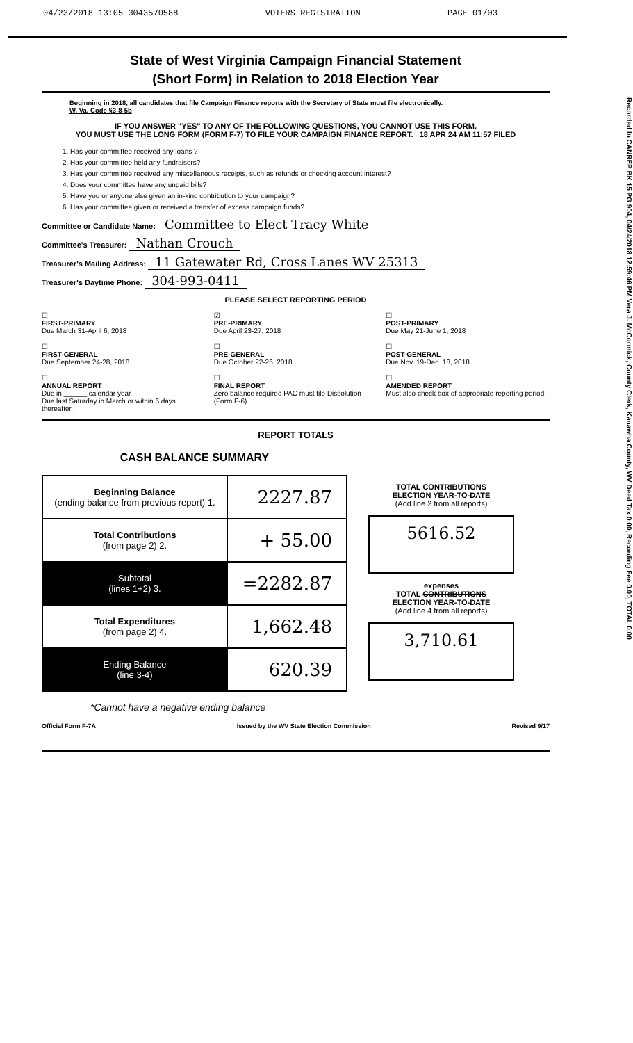04/23/2018 13:05 3043570588 VOTERS REGISTRATION PAGE 01/03
Recorded In CANREP BK 15 PG 904, 04/24/2018 12:59:46 PM Vera J. McCormick, County Clerk, Kanawha County, WV Deed Tax 0.00, Recording Fee 0.00, TOTAL 0.00
State of West Virginia Campaign Financial Statement
(Short Form) in Relation to 2018 Election Year
Beginning in 2018, all candidates that file Campaign Finance reports with the Secretary of State must file electronically.
W. Va. Code §3-8-5b
IF YOU ANSWER "YES" TO ANY OF THE FOLLOWING QUESTIONS, YOU CANNOT USE THIS FORM.
YOU MUST USE THE LONG FORM (FORM F-7) TO FILE YOUR CAMPAIGN FINANCE REPORT. 18 APR 24 AM 11:57 FILED
1. Has your committee received any loans ?
2. Has your committee held any fundraisers?
3. Has your committee received any miscellaneous receipts, such as refunds or checking account interest?
4. Does your committee have any unpaid bills?
5. Have you or anyone else given an in-kind contribution to your campaign?
6. Has your committee given or received a transfer of excess campaign funds?
Committee or Candidate Name: Committee to Elect Tracy White
Committee's Treasurer: Nathan Crouch
Treasurer's Mailing Address: 11 Gatewater Rd, Cross Lanes WV 25313
Treasurer's Daytime Phone: 304-993-0411
PLEASE SELECT REPORTING PERIOD
☐
FIRST-PRIMARY
Due March 31-April 6, 2018
☑
PRE-PRIMARY
Due April 23-27, 2018
☐
POST-PRIMARY
Due May 21-June 1, 2018
☐
FIRST-GENERAL
Due September 24-28, 2018
☐
PRE-GENERAL
Due October 22-26, 2018
☐
POST-GENERAL
Due Nov. 19-Dec. 18, 2018
☐
ANNUAL REPORT
Due in ______ calendar year
Due last Saturday in March or within 6 days thereafter.
☐
FINAL REPORT
Zero balance required PAC must file Dissolution (Form F-6)
☐
AMENDED REPORT
Must also check box of appropriate reporting period.
REPORT TOTALS
CASH BALANCE SUMMARY
| Beginning Balance (ending balance from previous report) 1. | 2227.87 |
| Total Contributions (from page 2) 2. | + 55.00 |
| Subtotal (lines 1+2) 3. | =2282.87 |
| Total Expenditures (from page 2) 4. | 1,662.48 |
| Ending Balance (line 3-4) | 620.39 |
TOTAL CONTRIBUTIONS
ELECTION YEAR-TO-DATE
(Add line 2 from all reports)
5616.52
expenses
TOTAL CONTRIBUTIONS
ELECTION YEAR-TO-DATE
(Add line 4 from all reports)
3,710.61
*Cannot have a negative ending balance
Official Form F-7A Issued by the WV State Election Commission Revised 9/17